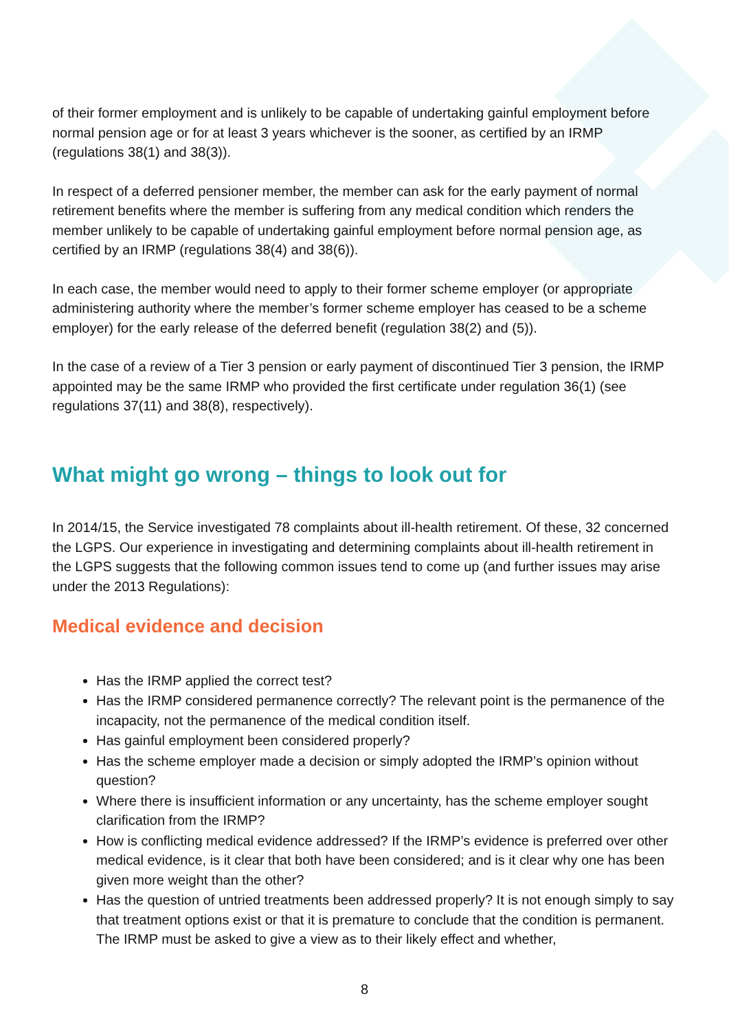of their former employment and is unlikely to be capable of undertaking gainful employment before normal pension age or for at least 3 years whichever is the sooner, as certified by an IRMP (regulations 38(1) and 38(3)).
In respect of a deferred pensioner member, the member can ask for the early payment of normal retirement benefits where the member is suffering from any medical condition which renders the member unlikely to be capable of undertaking gainful employment before normal pension age, as certified by an IRMP (regulations 38(4) and 38(6)).
In each case, the member would need to apply to their former scheme employer (or appropriate administering authority where the member’s former scheme employer has ceased to be a scheme employer) for the early release of the deferred benefit (regulation 38(2) and (5)).
In the case of a review of a Tier 3 pension or early payment of discontinued Tier 3 pension, the IRMP appointed may be the same IRMP who provided the first certificate under regulation 36(1) (see regulations 37(11) and 38(8), respectively).
What might go wrong – things to look out for
In 2014/15, the Service investigated 78 complaints about ill-health retirement. Of these, 32 concerned the LGPS. Our experience in investigating and determining complaints about ill-health retirement in the LGPS suggests that the following common issues tend to come up (and further issues may arise under the 2013 Regulations):
Medical evidence and decision
Has the IRMP applied the correct test?
Has the IRMP considered permanence correctly? The relevant point is the permanence of the incapacity, not the permanence of the medical condition itself.
Has gainful employment been considered properly?
Has the scheme employer made a decision or simply adopted the IRMP’s opinion without question?
Where there is insufficient information or any uncertainty, has the scheme employer sought clarification from the IRMP?
How is conflicting medical evidence addressed? If the IRMP’s evidence is preferred over other medical evidence, is it clear that both have been considered; and is it clear why one has been given more weight than the other?
Has the question of untried treatments been addressed properly? It is not enough simply to say that treatment options exist or that it is premature to conclude that the condition is permanent. The IRMP must be asked to give a view as to their likely effect and whether,
8